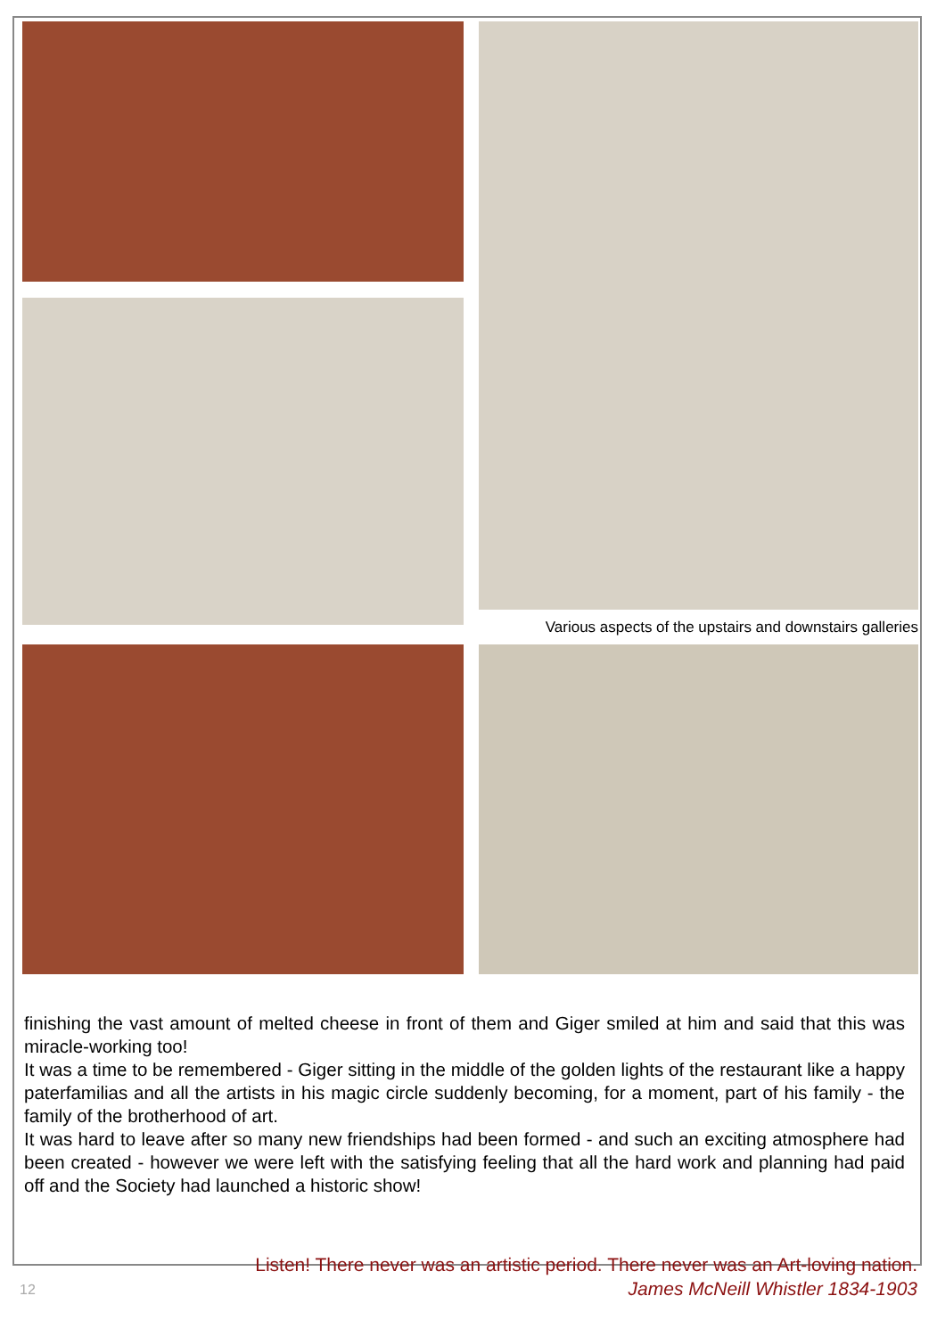Various aspects of the upstairs and downstairs galleries
finishing the vast amount of melted cheese in front of them and Giger smiled at him and said that this was miracle-working too!
It was a time to be remembered - Giger sitting in the middle of the golden lights of the restaurant like a happy paterfamilias and all the artists in his magic circle suddenly becoming, for a moment, part of his family - the family of the brotherhood of art.
It was hard to leave after so many new friendships had been formed - and such an exciting atmosphere had been created - however we were left with the satisfying feeling that all the hard work and planning had paid off and the Society had launched a historic show!
Listen! There never was an artistic period. There never was an Art-loving nation.
James McNeill Whistler 1834-1903
12